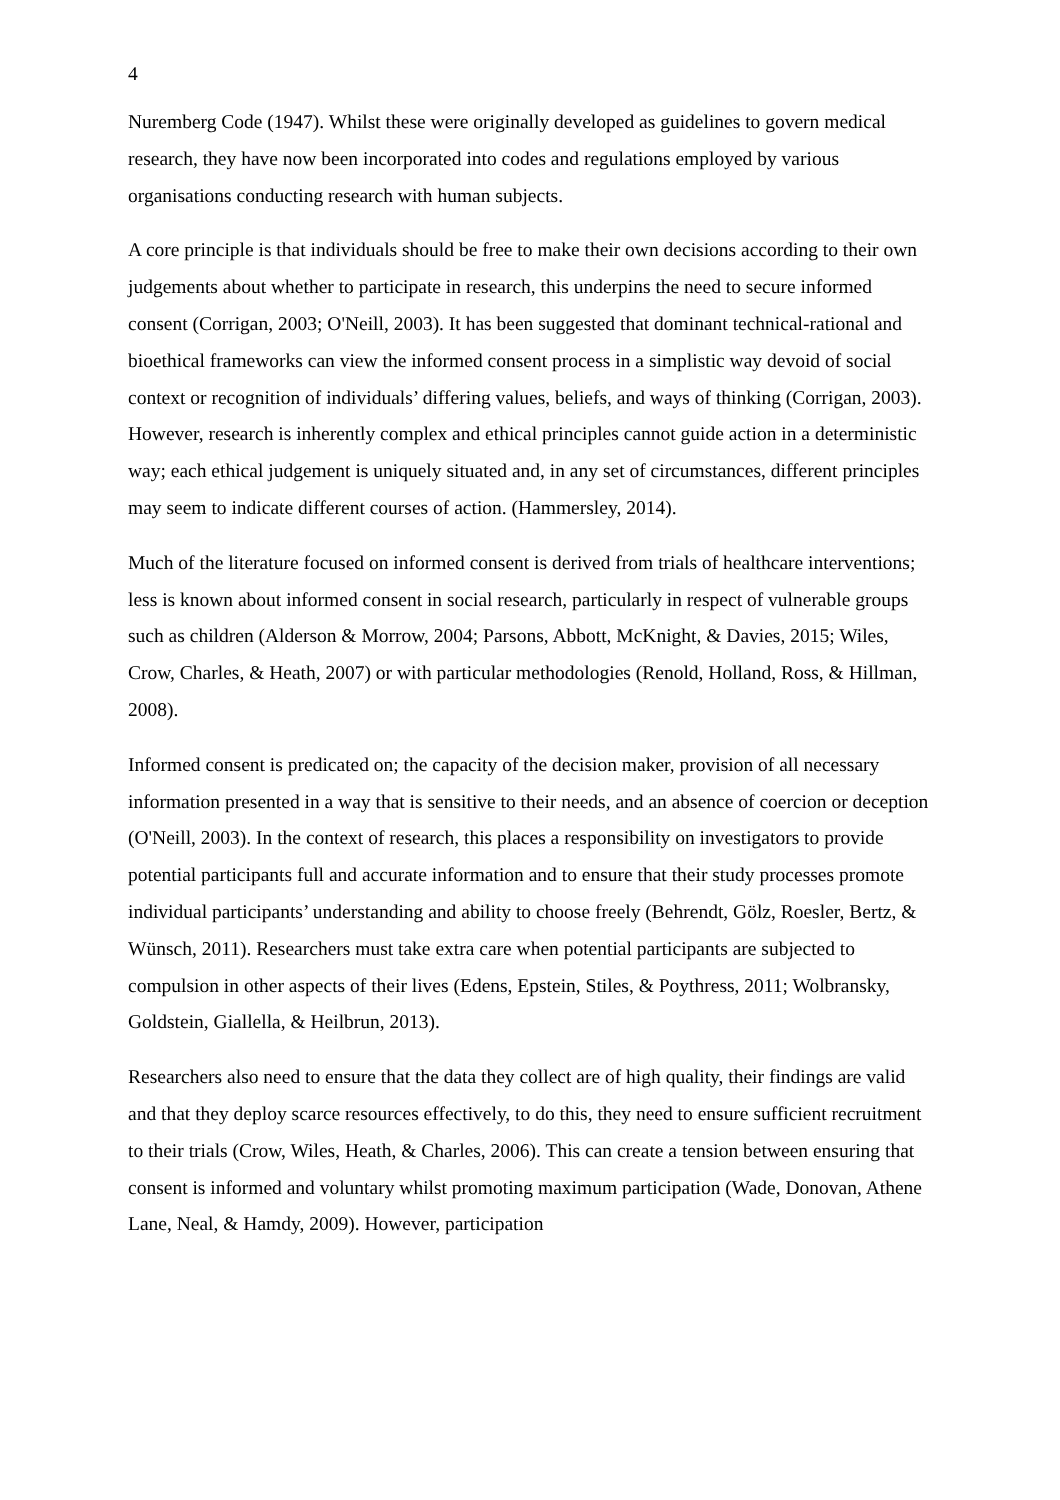4
Nuremberg Code (1947). Whilst these were originally developed as guidelines to govern medical research, they have now been incorporated into codes and regulations employed by various organisations conducting research with human subjects.
A core principle is that individuals should be free to make their own decisions according to their own judgements about whether to participate in research, this underpins the need to secure informed consent (Corrigan, 2003; O'Neill, 2003). It has been suggested that dominant technical-rational and bioethical frameworks can view the informed consent process in a simplistic way devoid of social context or recognition of individuals’ differing values, beliefs, and ways of thinking (Corrigan, 2003). However, research is inherently complex and ethical principles cannot guide action in a deterministic way; each ethical judgement is uniquely situated and, in any set of circumstances, different principles may seem to indicate different courses of action. (Hammersley, 2014).
Much of the literature focused on informed consent is derived from trials of healthcare interventions; less is known about informed consent in social research, particularly in respect of vulnerable groups such as children (Alderson & Morrow, 2004; Parsons, Abbott, McKnight, & Davies, 2015; Wiles, Crow, Charles, & Heath, 2007) or with particular methodologies (Renold, Holland, Ross, & Hillman, 2008).
Informed consent is predicated on; the capacity of the decision maker, provision of all necessary information presented in a way that is sensitive to their needs, and an absence of coercion or deception (O'Neill, 2003). In the context of research, this places a responsibility on investigators to provide potential participants full and accurate information and to ensure that their study processes promote individual participants’ understanding and ability to choose freely (Behrendt, Gölz, Roesler, Bertz, & Wünsch, 2011). Researchers must take extra care when potential participants are subjected to compulsion in other aspects of their lives (Edens, Epstein, Stiles, & Poythress, 2011; Wolbransky, Goldstein, Giallella, & Heilbrun, 2013).
Researchers also need to ensure that the data they collect are of high quality, their findings are valid and that they deploy scarce resources effectively, to do this, they need to ensure sufficient recruitment to their trials (Crow, Wiles, Heath, & Charles, 2006). This can create a tension between ensuring that consent is informed and voluntary whilst promoting maximum participation (Wade, Donovan, Athene Lane, Neal, & Hamdy, 2009). However, participation